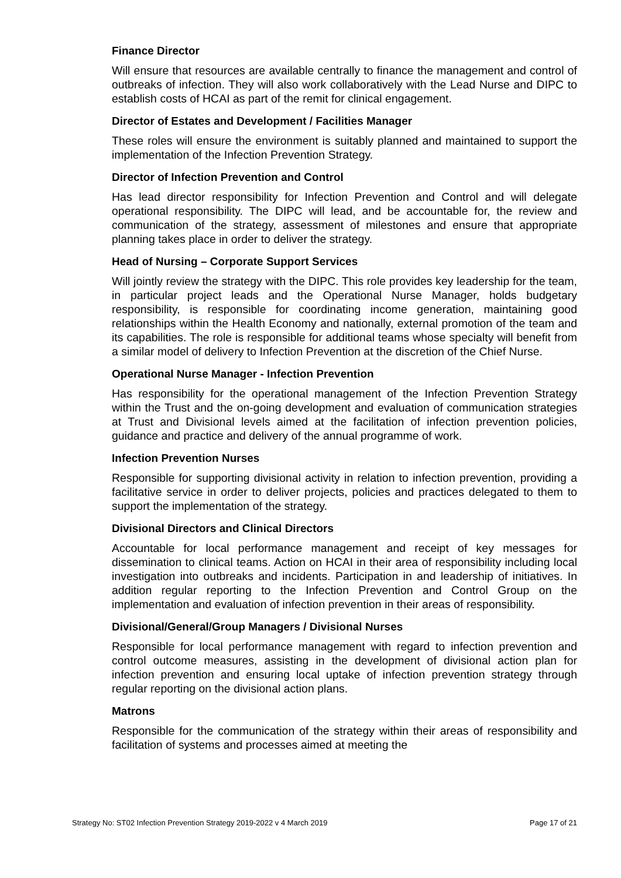Finance Director
Will ensure that resources are available centrally to finance the management and control of outbreaks of infection. They will also work collaboratively with the Lead Nurse and DIPC to establish costs of HCAI as part of the remit for clinical engagement.
Director of Estates and Development / Facilities Manager
These roles will ensure the environment is suitably planned and maintained to support the implementation of the Infection Prevention Strategy.
Director of Infection Prevention and Control
Has lead director responsibility for Infection Prevention and Control and will delegate operational responsibility. The DIPC will lead, and be accountable for, the review and communication of the strategy, assessment of milestones and ensure that appropriate planning takes place in order to deliver the strategy.
Head of Nursing – Corporate Support Services
Will jointly review the strategy with the DIPC. This role provides key leadership for the team, in particular project leads and the Operational Nurse Manager, holds budgetary responsibility, is responsible for coordinating income generation, maintaining good relationships within the Health Economy and nationally, external promotion of the team and its capabilities. The role is responsible for additional teams whose specialty will benefit from a similar model of delivery to Infection Prevention at the discretion of the Chief Nurse.
Operational Nurse Manager - Infection Prevention
Has responsibility for the operational management of the Infection Prevention Strategy within the Trust and the on-going development and evaluation of communication strategies at Trust and Divisional levels aimed at the facilitation of infection prevention policies, guidance and practice and delivery of the annual programme of work.
Infection Prevention Nurses
Responsible for supporting divisional activity in relation to infection prevention, providing a facilitative service in order to deliver projects, policies and practices delegated to them to support the implementation of the strategy.
Divisional Directors and Clinical Directors
Accountable for local performance management and receipt of key messages for dissemination to clinical teams. Action on HCAI in their area of responsibility including local investigation into outbreaks and incidents. Participation in and leadership of initiatives. In addition regular reporting to the Infection Prevention and Control Group on the implementation and evaluation of infection prevention in their areas of responsibility.
Divisional/General/Group Managers / Divisional Nurses
Responsible for local performance management with regard to infection prevention and control outcome measures, assisting in the development of divisional action plan for infection prevention and ensuring local uptake of infection prevention strategy through regular reporting on the divisional action plans.
Matrons
Responsible for the communication of the strategy within their areas of responsibility and facilitation of systems and processes aimed at meeting the
Strategy No: ST02 Infection Prevention Strategy 2019-2022 v 4 March 2019 Page 17 of 21